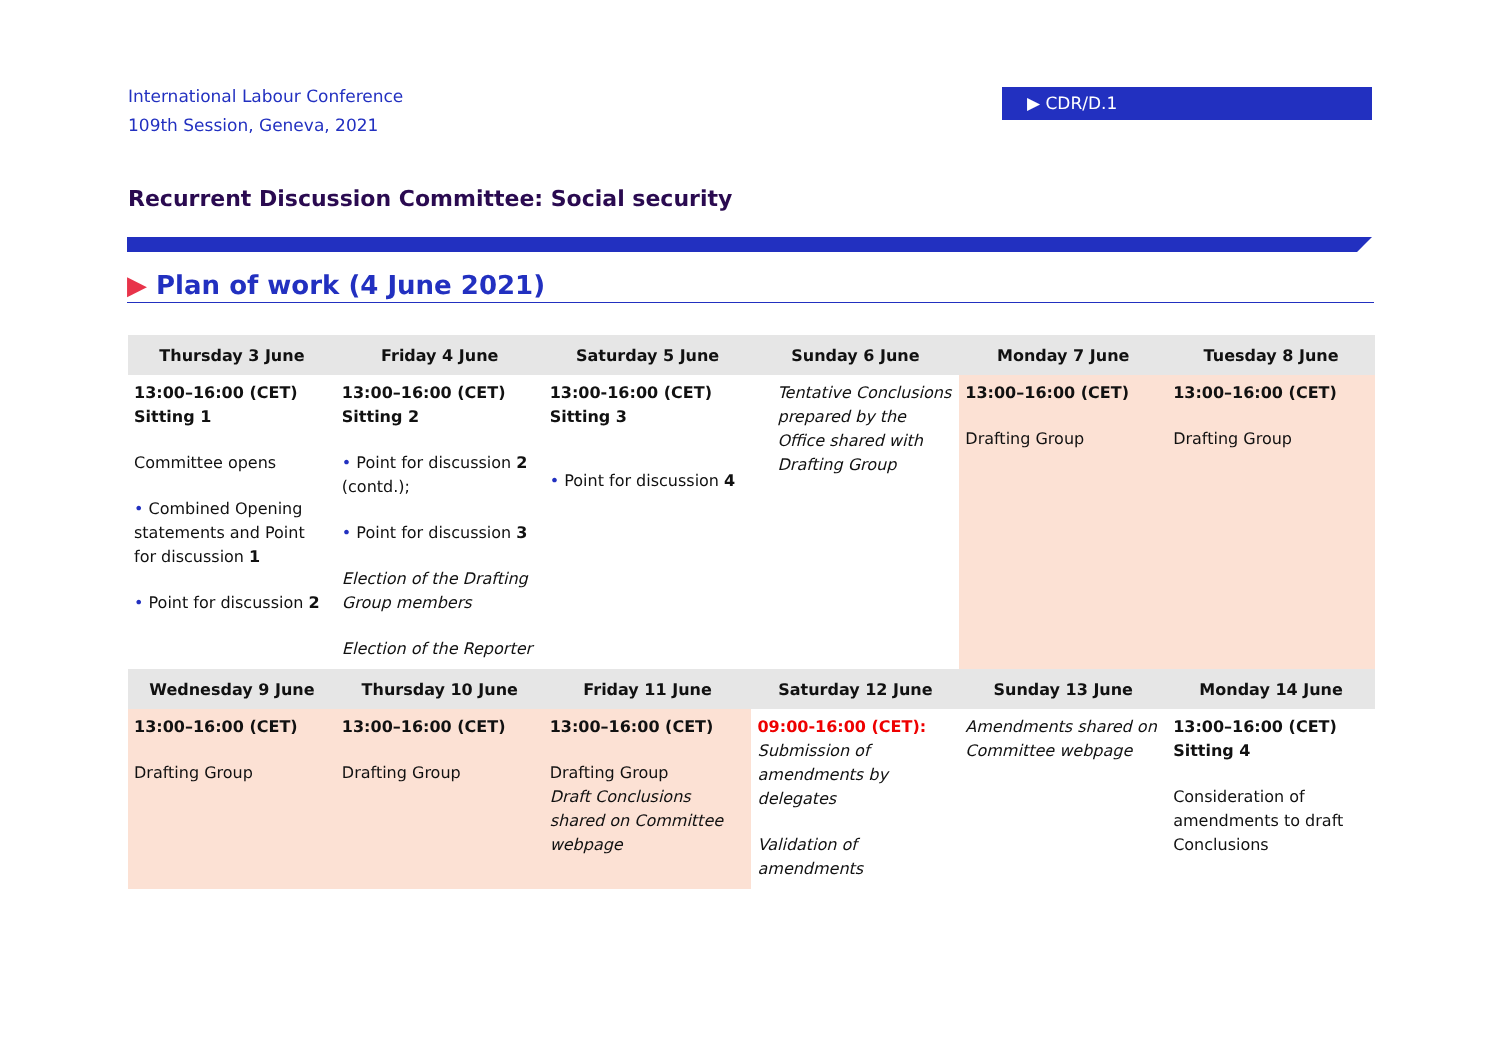International Labour Conference
109th Session, Geneva, 2021
▶ CDR/D.1
Recurrent Discussion Committee: Social security
▶ Plan of work (4 June 2021)
| Thursday 3 June | Friday 4 June | Saturday 5 June | Sunday 6 June | Monday 7 June | Tuesday 8 June |
| --- | --- | --- | --- | --- | --- |
| 13:00–16:00 (CET) Sitting 1 Committee opens • Combined Opening statements and Point for discussion 1 • Point for discussion 2 | 13:00–16:00 (CET) Sitting 2 • Point for discussion 2 (contd.); • Point for discussion 3 Election of the Drafting Group members Election of the Reporter | 13:00-16:00 (CET) Sitting 3 • Point for discussion 4 | Tentative Conclusions prepared by the Office shared with Drafting Group | 13:00–16:00 (CET) Drafting Group | 13:00–16:00 (CET) Drafting Group |
| Wednesday 9 June | Thursday 10 June | Friday 11 June | Saturday 12 June | Sunday 13 June | Monday 14 June |
| 13:00–16:00 (CET) Drafting Group | 13:00–16:00 (CET) Drafting Group | 13:00–16:00 (CET) Drafting Group Draft Conclusions shared on Committee webpage | 09:00-16:00 (CET): Submission of amendments by delegates Validation of amendments | Amendments shared on Committee webpage | 13:00–16:00 (CET) Sitting 4 Consideration of amendments to draft Conclusions |